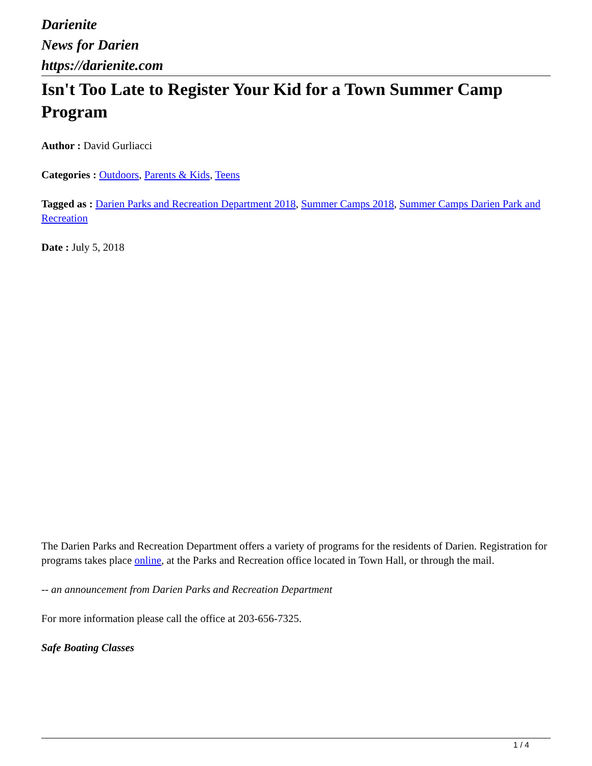Darienite
News for Darien
https://darienite.com
Isn't Too Late to Register Your Kid for a Town Summer Camp Program
Author : David Gurliacci
Categories : Outdoors, Parents & Kids, Teens
Tagged as : Darien Parks and Recreation Department 2018, Summer Camps 2018, Summer Camps Darien Park and Recreation
Date : July 5, 2018
The Darien Parks and Recreation Department offers a variety of programs for the residents of Darien. Registration for programs takes place online, at the Parks and Recreation office located in Town Hall, or through the mail.
-- an announcement from Darien Parks and Recreation Department
For more information please call the office at 203-656-7325.
Safe Boating Classes
1 / 4